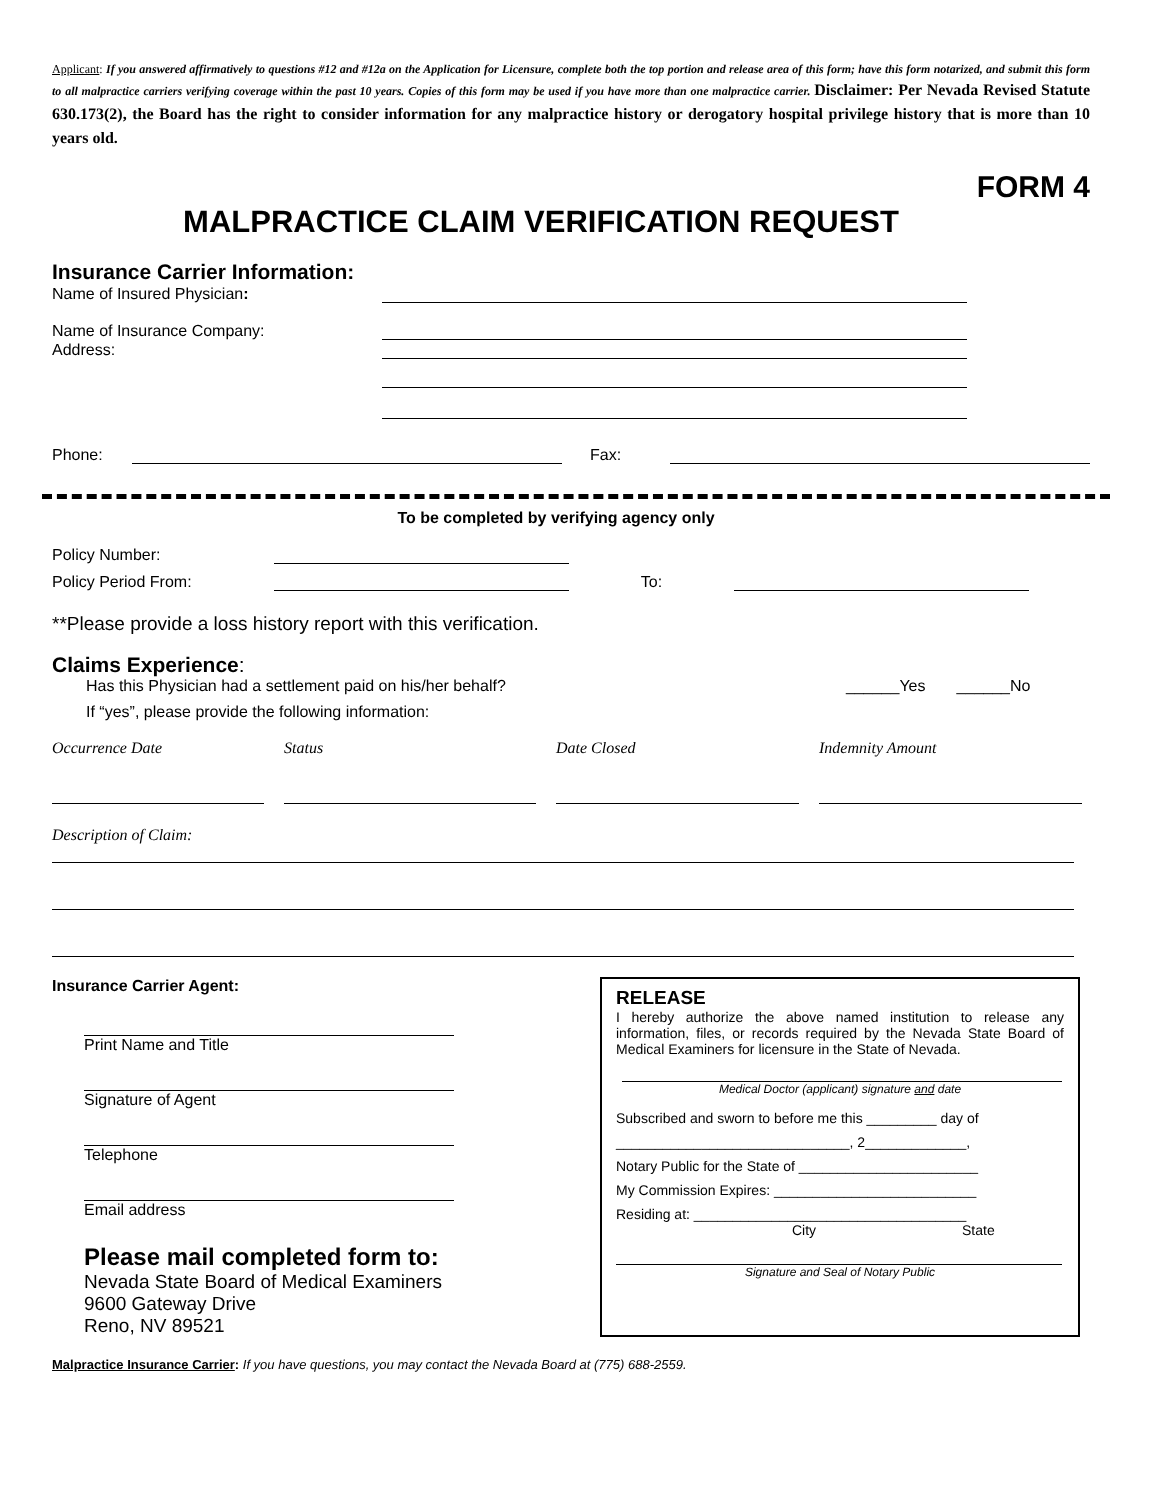Applicant: If you answered affirmatively to questions #12 and #12a on the Application for Licensure, complete both the top portion and release area of this form; have this form notarized, and submit this form to all malpractice carriers verifying coverage within the past 10 years. Copies of this form may be used if you have more than one malpractice carrier. Disclaimer: Per Nevada Revised Statute 630.173(2), the Board has the right to consider information for any malpractice history or derogatory hospital privilege history that is more than 10 years old.
FORM 4
MALPRACTICE CLAIM VERIFICATION REQUEST
Insurance Carrier Information:
Name of Insured Physician:
Name of Insurance Company:
Address:
Phone: Fax:
To be completed by verifying agency only
Policy Number:
Policy Period From: To:
**Please provide a loss history report with this verification.
Claims Experience:
Has this Physician had a settlement paid on his/her behalf? ______Yes ______No
If “yes”, please provide the following information:
Occurrence Date Status Date Closed Indemnity Amount
Description of Claim:
Insurance Carrier Agent:
Print Name and Title
Signature of Agent
Telephone
Email address
Please mail completed form to:
Nevada State Board of Medical Examiners
9600 Gateway Drive
Reno, NV 89521
RELEASE
I hereby authorize the above named institution to release any information, files, or records required by the Nevada State Board of Medical Examiners for licensure in the State of Nevada.
Medical Doctor (applicant) signature and date
Subscribed and sworn to before me this _________ day of
______________________________, 2_____________,
Notary Public for the State of _______________________
My Commission Expires: __________________________
Residing at: ___________________________________
City State
Signature and Seal of Notary Public
Malpractice Insurance Carrier: If you have questions, you may contact the Nevada Board at (775) 688-2559.